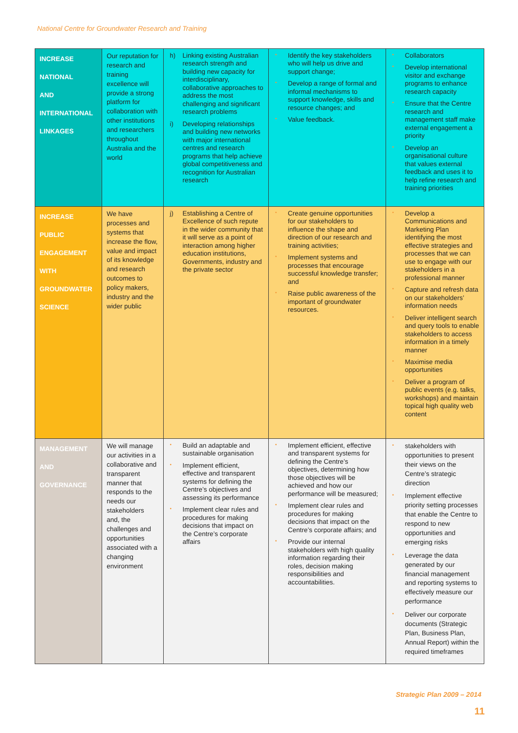National Centre for Groundwater Research and Training
| INCREASE NATIONAL AND INTERNATIONAL LINKAGES | Our reputation for research and training excellence will provide a strong platform for collaboration with other institutions and researchers throughout Australia and the world | h) Linking existing Australian research strength and building new capacity for interdisciplinary, collaborative approaches to address the most challenging and significant research problems i) Developing relationships and building new networks with major international centres and research programs that help achieve global competitiveness and recognition for Australian research | • Identify the key stakeholders who will help us drive and support change; • Develop a range of formal and informal mechanisms to support knowledge, skills and resource changes; and • Value feedback. | • Collaborators • Develop international visitor and exchange programs to enhance research capacity • Ensure that the Centre research and management staff make external engagement a priority • Develop an organisational culture that values external feedback and uses it to help refine research and training priorities |
| INCREASE PUBLIC ENGAGEMENT WITH GROUNDWATER SCIENCE | We have processes and systems that increase the flow, value and impact of its knowledge and research outcomes to policy makers, industry and the wider public | j) Establishing a Centre of Excellence of such repute in the wider community that it will serve as a point of interaction among higher education institutions, Governments, industry and the private sector | • Create genuine opportunities for our stakeholders to influence the shape and direction of our research and training activities; • Implement systems and processes that encourage successful knowledge transfer; and • Raise public awareness of the important of groundwater resources. | • Develop a Communications and Marketing Plan identifying the most effective strategies and processes that we can use to engage with our stakeholders in a professional manner • Capture and refresh data on our stakeholders’ information needs • Deliver intelligent search and query tools to enable stakeholders to access information in a timely manner • Maximise media opportunities • Deliver a program of public events (e.g. talks, workshops) and maintain topical high quality web content |
| MANAGEMENT AND GOVERNANCE | We will manage our activities in a collaborative and transparent manner that responds to the needs our stakeholders and, the challenges and opportunities associated with a changing environment | • Build an adaptable and sustainable organisation • Implement efficient, effective and transparent systems for defining the Centre’s objectives and assessing its performance • Implement clear rules and procedures for making decisions that impact on the Centre’s corporate affairs | • Implement efficient, effective and transparent systems for defining the Centre’s objectives, determining how those objectives will be achieved and how our performance will be measured; • Implement clear rules and procedures for making decisions that impact on the Centre’s corporate affairs; and • Provide our internal stakeholders with high quality information regarding their roles, decision making responsibilities and accountabilities. | • stakeholders with opportunities to present their views on the Centre’s strategic direction • Implement effective priority setting processes that enable the Centre to respond to new opportunities and emerging risks • Leverage the data generated by our financial management and reporting systems to effectively measure our performance • Deliver our corporate documents (Strategic Plan, Business Plan, Annual Report) within the required timeframes |
Strategic Plan 2009 – 2014
11